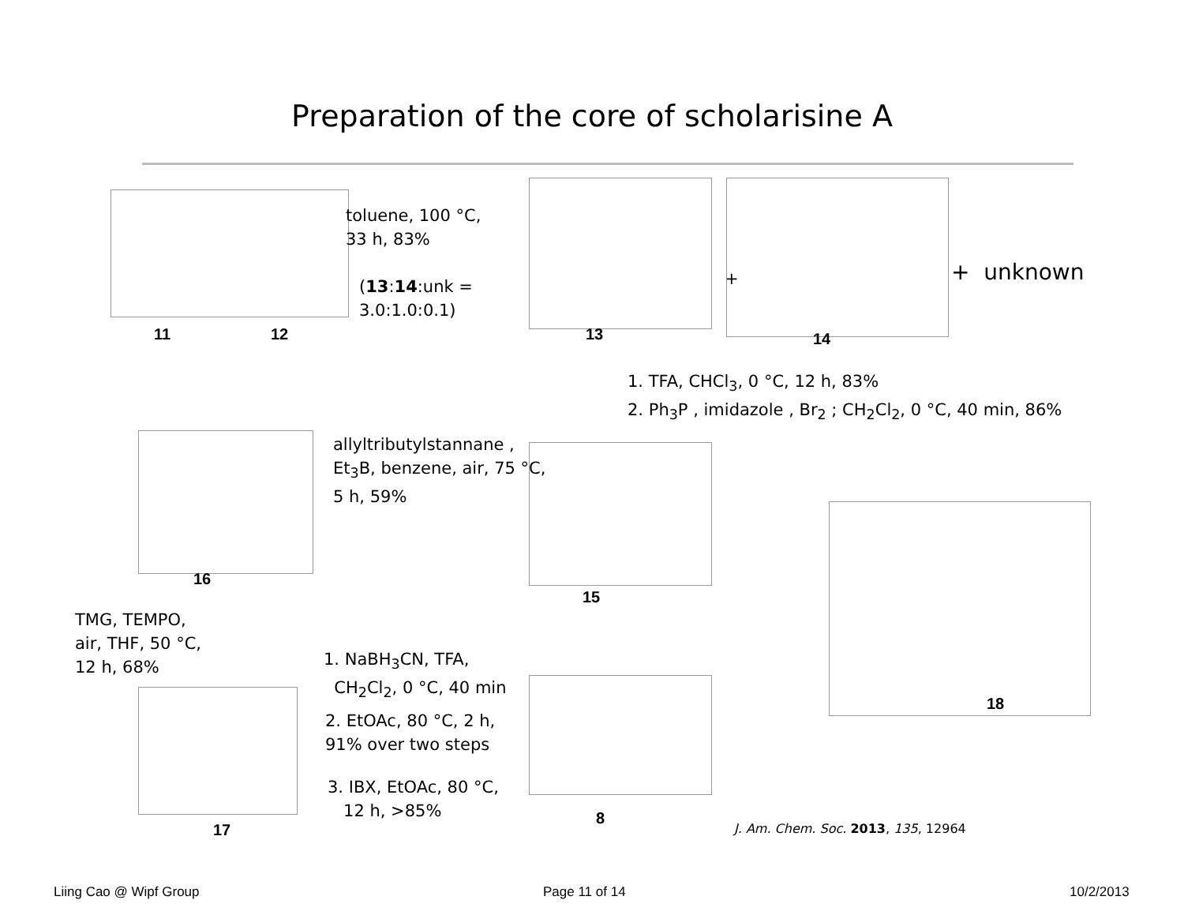Preparation of the core of scholarisine A
11 12
toluene, 100 °C,
33 h, 83%
(13:14:unk =
3.0:1.0:0.1)
13
+
14
+ unknown
1. TFA, CHCl<sub>3</sub>, 0 °C, 12 h, 83%
2. Ph<sub>3</sub>P , imidazole , Br<sub>2</sub> ; CH<sub>2</sub>Cl<sub>2</sub>, 0 °C, 40 min, 86%
allyltributylstannane ,
Et<sub>3</sub>B, benzene, air, 75 °C,
5 h, 59%
16
15
18
TMG, TEMPO,
air, THF, 50 °C,
12 h, 68%
1. NaBH<sub>3</sub>CN, TFA,
CH<sub>2</sub>Cl<sub>2</sub>, 0 °C, 40 min
2. EtOAc, 80 °C, 2 h,
91% over two steps
3. IBX, EtOAc, 80 °C,
12 h, >85%
17
8
J. Am. Chem. Soc. 2013, 135, 12964
Liing Cao @ Wipf Group Page 11 of 14 10/2/2013